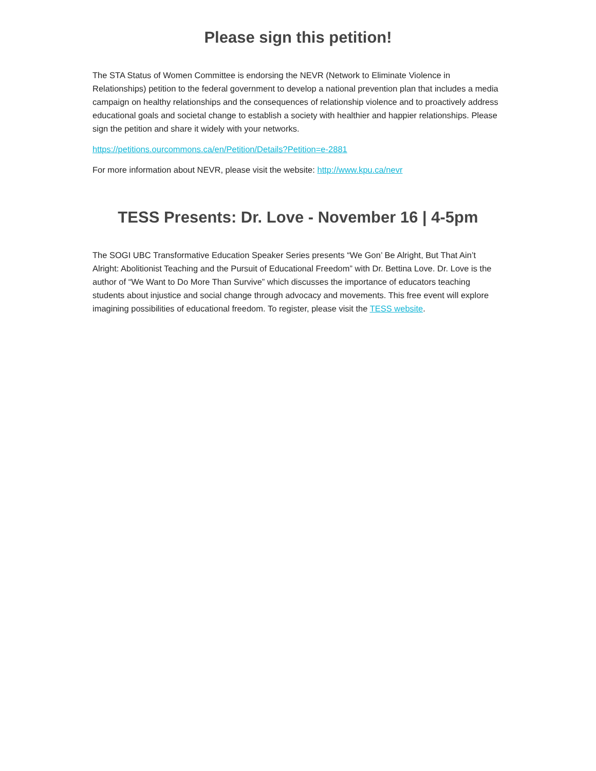Please sign this petition!
The STA Status of Women Committee is endorsing the NEVR (Network to Eliminate Violence in Relationships) petition to the federal government to develop a national prevention plan that includes a media campaign on healthy relationships and the consequences of relationship violence and to proactively address educational goals and societal change to establish a society with healthier and happier relationships. Please sign the petition and share it widely with your networks.
https://petitions.ourcommons.ca/en/Petition/Details?Petition=e-2881
For more information about NEVR, please visit the website: http://www.kpu.ca/nevr
TESS Presents: Dr. Love - November 16 | 4-5pm
The SOGI UBC Transformative Education Speaker Series presents “We Gon’ Be Alright, But That Ain’t Alright: Abolitionist Teaching and the Pursuit of Educational Freedom” with Dr. Bettina Love. Dr. Love is the author of “We Want to Do More Than Survive” which discusses the importance of educators teaching students about injustice and social change through advocacy and movements. This free event will explore imagining possibilities of educational freedom. To register, please visit the TESS website.